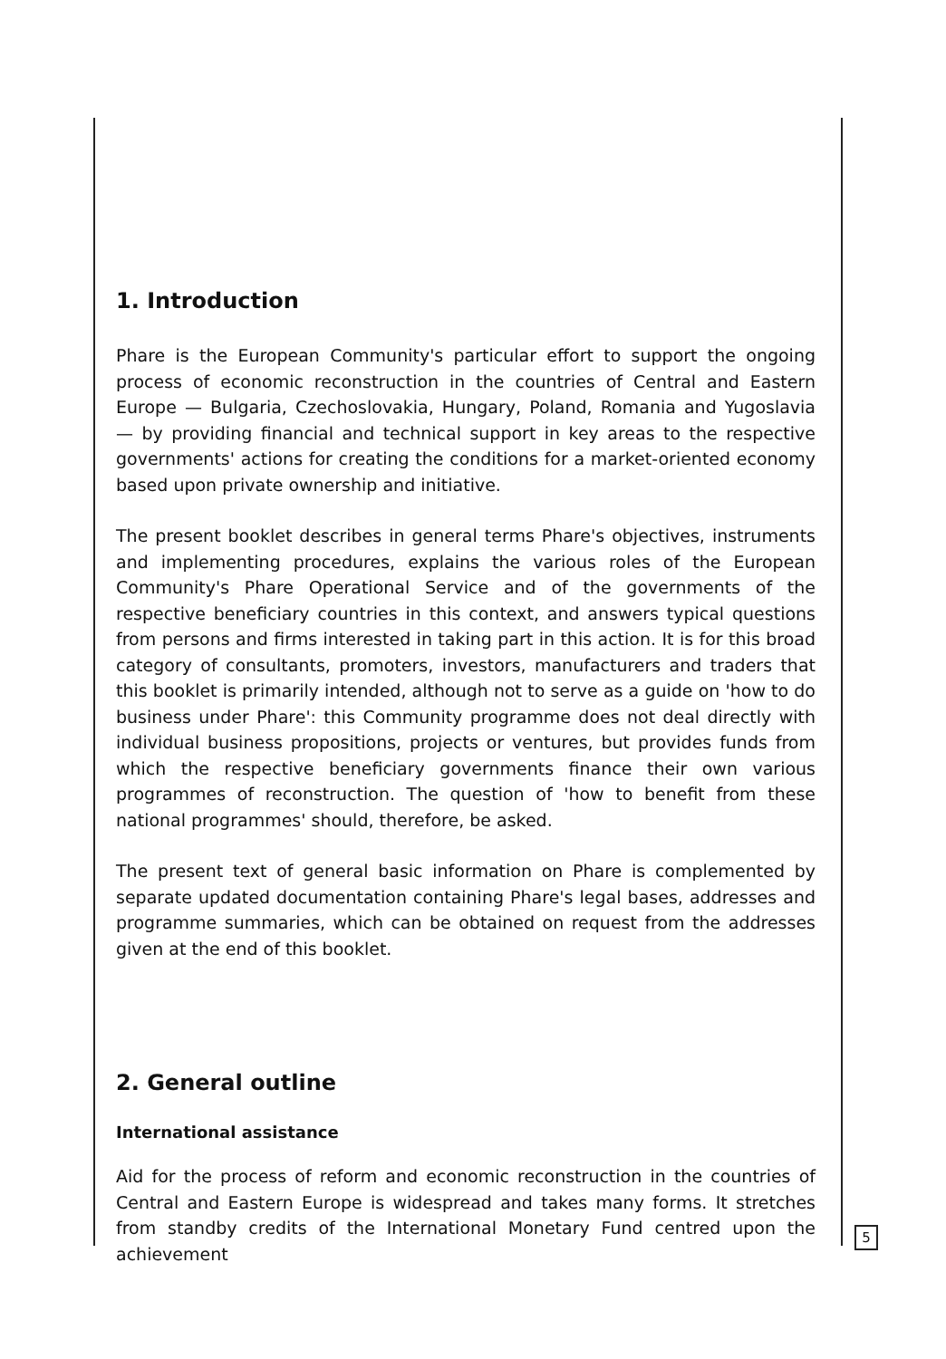1. Introduction
Phare is the European Community's particular effort to support the ongoing process of economic reconstruction in the countries of Central and Eastern Europe — Bulgaria, Czechoslovakia, Hungary, Poland, Romania and Yugoslavia — by providing financial and technical support in key areas to the respective governments' actions for creating the conditions for a market-oriented economy based upon private ownership and initiative.
The present booklet describes in general terms Phare's objectives, instruments and implementing procedures, explains the various roles of the European Community's Phare Operational Service and of the governments of the respective beneficiary countries in this context, and answers typical questions from persons and firms interested in taking part in this action. It is for this broad category of consultants, promoters, investors, manufacturers and traders that this booklet is primarily intended, although not to serve as a guide on 'how to do business under Phare': this Community programme does not deal directly with individual business propositions, projects or ventures, but provides funds from which the respective beneficiary governments finance their own various programmes of reconstruction. The question of 'how to benefit from these national programmes' should, therefore, be asked.
The present text of general basic information on Phare is complemented by separate updated documentation containing Phare's legal bases, addresses and programme summaries, which can be obtained on request from the addresses given at the end of this booklet.
2. General outline
International assistance
Aid for the process of reform and economic reconstruction in the countries of Central and Eastern Europe is widespread and takes many forms. It stretches from standby credits of the International Monetary Fund centred upon the achievement
5